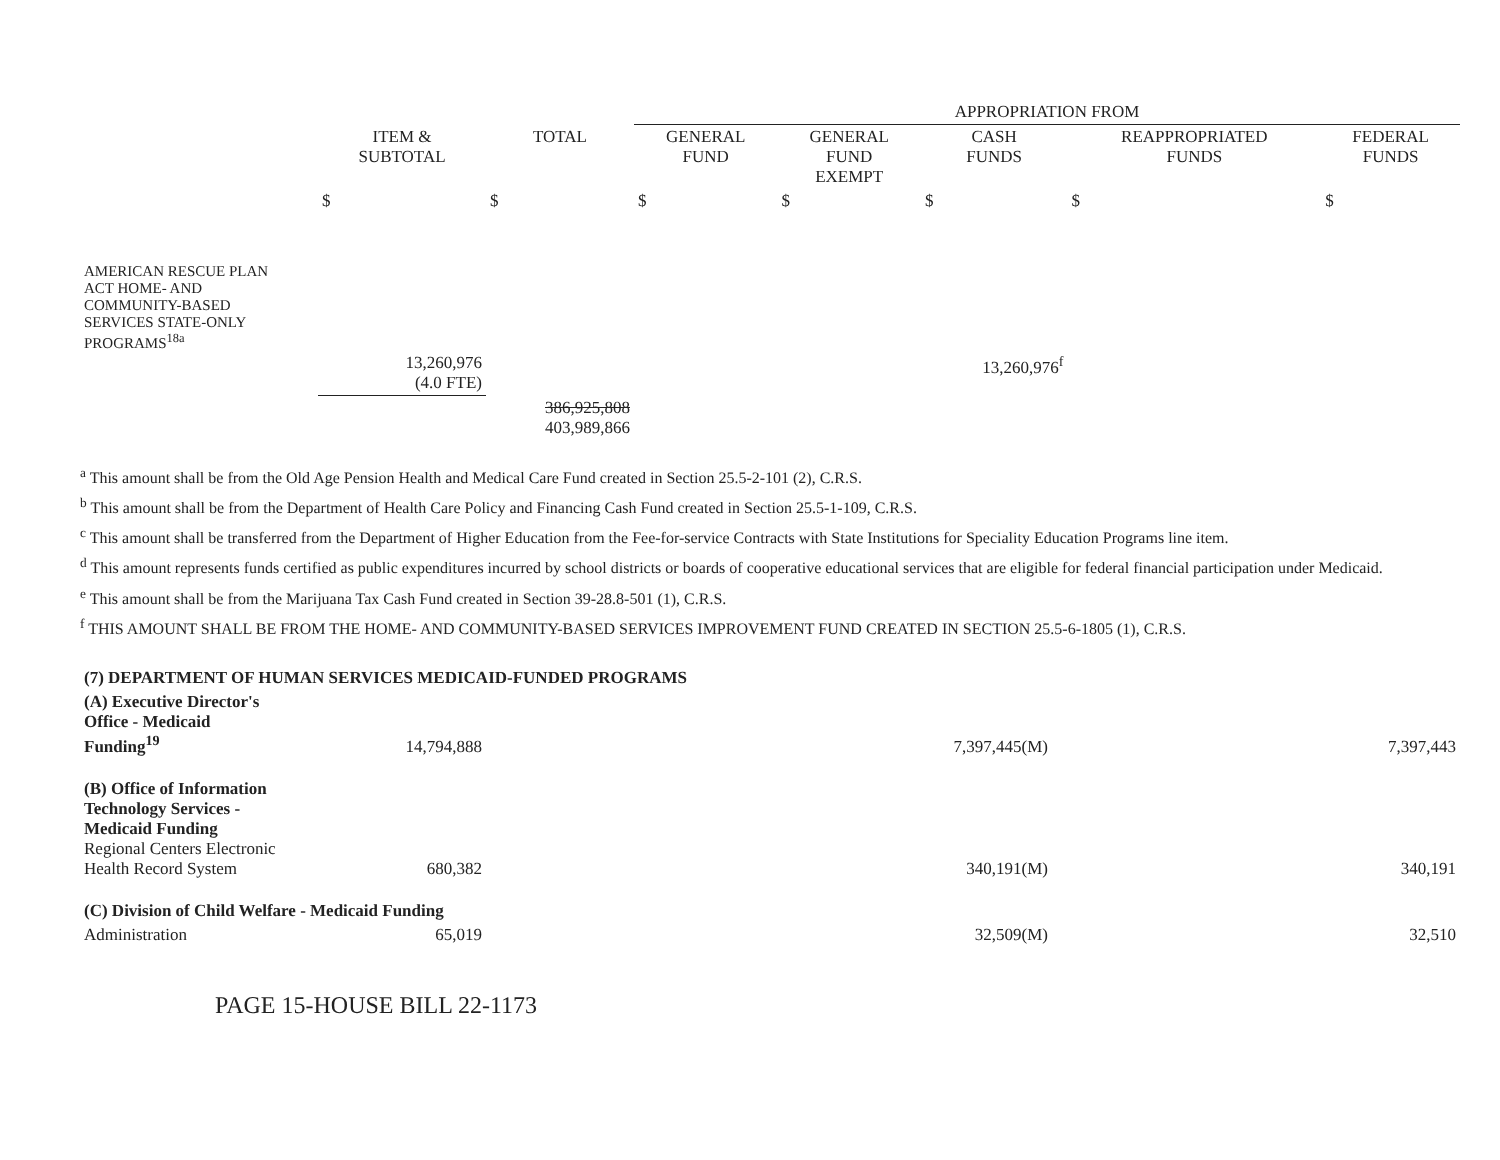| | | | APPROPRIATION FROM | | | | |
| --- | --- | --- | --- | --- | --- | --- | --- |
| | ITEM & SUBTOTAL | TOTAL | GENERAL FUND | GENERAL FUND EXEMPT | CASH FUNDS | REAPPROPRIATED FUNDS | FEDERAL FUNDS |
| | $ | $ | $ | $ | $ | $ | $ |
| AMERICAN RESCUE PLAN ACT HOME- AND COMMUNITY-BASED SERVICES STATE-ONLY PROGRAMS<sup>18a</sup> | 13,260,976 (4.0 FTE) | | | | 13,260,976<sup>f</sup> | | |
| | | 386,925,808 403,989,866 | | | | | |
<sup>a</sup> This amount shall be from the Old Age Pension Health and Medical Care Fund created in Section 25.5-2-101 (2), C.R.S.
<sup>b</sup> This amount shall be from the Department of Health Care Policy and Financing Cash Fund created in Section 25.5-1-109, C.R.S.
<sup>c</sup> This amount shall be transferred from the Department of Higher Education from the Fee-for-service Contracts with State Institutions for Speciality Education Programs line item.
<sup>d</sup> This amount represents funds certified as public expenditures incurred by school districts or boards of cooperative educational services that are eligible for federal financial participation under Medicaid.
<sup>e</sup> This amount shall be from the Marijuana Tax Cash Fund created in Section 39-28.8-501 (1), C.R.S.
<sup>f</sup> THIS AMOUNT SHALL BE FROM THE HOME- AND COMMUNITY-BASED SERVICES IMPROVEMENT FUND CREATED IN SECTION 25.5-6-1805 (1), C.R.S.
| (7) DEPARTMENT OF HUMAN SERVICES MEDICAID-FUNDED PROGRAMS | | | | | | | |
| (A) Executive Director's Office - Medicaid Funding<sup>19</sup> | 14,794,888 | | 7,397,445(M) | | | | 7,397,443 |
| (B) Office of Information Technology Services - Medicaid Funding Regional Centers Electronic Health Record System | 680,382 | | 340,191(M) | | | | 340,191 |
| (C) Division of Child Welfare - Medicaid Funding | | | | | | | |
| Administration | 65,019 | | 32,509(M) | | | | 32,510 |
PAGE 15-HOUSE BILL 22-1173